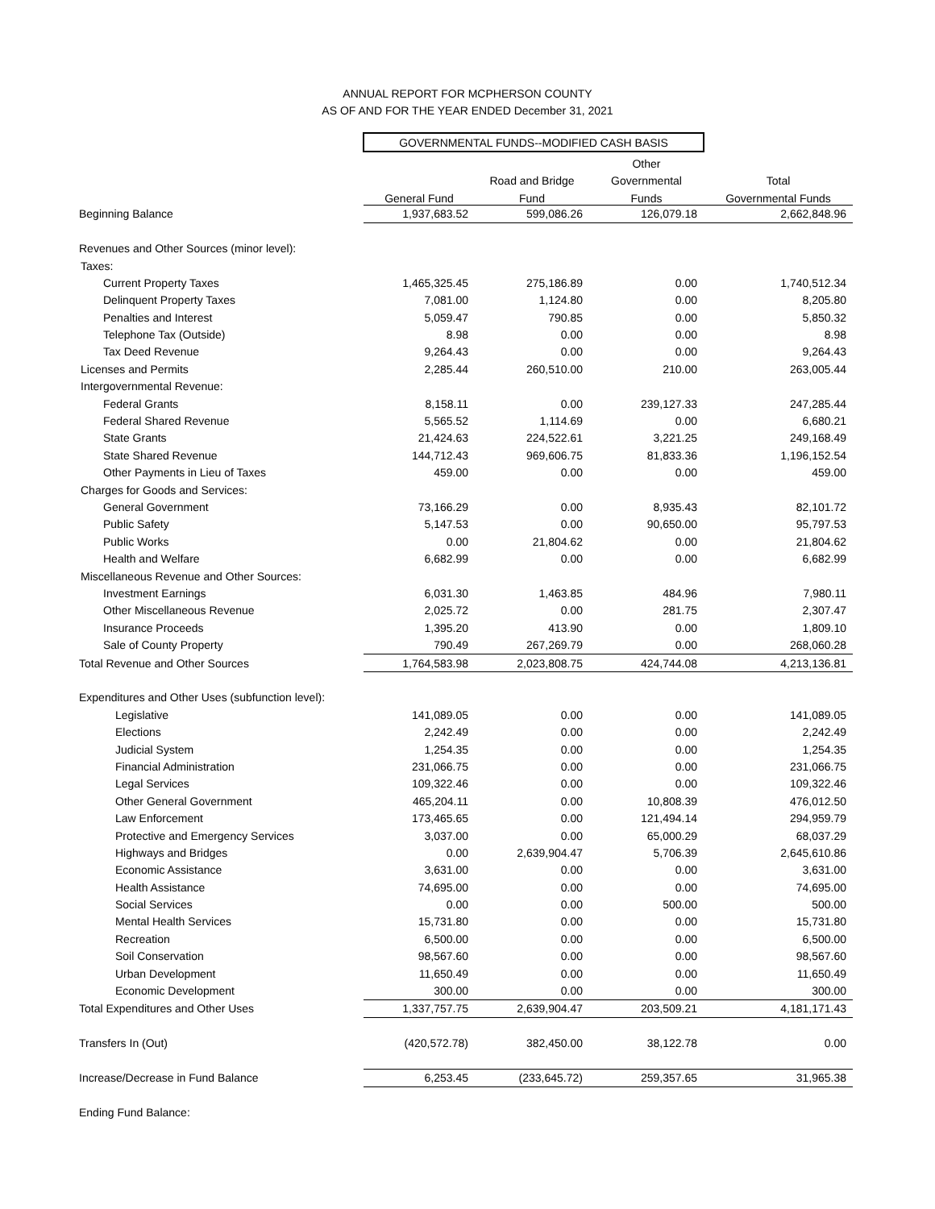ANNUAL REPORT FOR MCPHERSON COUNTY
AS OF AND FOR THE YEAR ENDED December 31, 2021
| | GOVERNMENTAL FUNDS--MODIFIED CASH BASIS | | | |
| | | | Other | |
| | | Road and Bridge | Governmental | Total |
| | General Fund | Fund | Funds | Governmental Funds |
| Beginning Balance | 1,937,683.52 | 599,086.26 | 126,079.18 | 2,662,848.96 |
| Revenues and Other Sources (minor level): | | | | |
| Taxes: | | | | |
| Current Property Taxes | 1,465,325.45 | 275,186.89 | 0.00 | 1,740,512.34 |
| Delinquent Property Taxes | 7,081.00 | 1,124.80 | 0.00 | 8,205.80 |
| Penalties and Interest | 5,059.47 | 790.85 | 0.00 | 5,850.32 |
| Telephone Tax (Outside) | 8.98 | 0.00 | 0.00 | 8.98 |
| Tax Deed Revenue | 9,264.43 | 0.00 | 0.00 | 9,264.43 |
| Licenses and Permits | 2,285.44 | 260,510.00 | 210.00 | 263,005.44 |
| Intergovernmental Revenue: | | | | |
| Federal Grants | 8,158.11 | 0.00 | 239,127.33 | 247,285.44 |
| Federal Shared Revenue | 5,565.52 | 1,114.69 | 0.00 | 6,680.21 |
| State Grants | 21,424.63 | 224,522.61 | 3,221.25 | 249,168.49 |
| State Shared Revenue | 144,712.43 | 969,606.75 | 81,833.36 | 1,196,152.54 |
| Other Payments in Lieu of Taxes | 459.00 | 0.00 | 0.00 | 459.00 |
| Charges for Goods and Services: | | | | |
| General Government | 73,166.29 | 0.00 | 8,935.43 | 82,101.72 |
| Public Safety | 5,147.53 | 0.00 | 90,650.00 | 95,797.53 |
| Public Works | 0.00 | 21,804.62 | 0.00 | 21,804.62 |
| Health and Welfare | 6,682.99 | 0.00 | 0.00 | 6,682.99 |
| Miscellaneous Revenue and Other Sources: | | | | |
| Investment Earnings | 6,031.30 | 1,463.85 | 484.96 | 7,980.11 |
| Other Miscellaneous Revenue | 2,025.72 | 0.00 | 281.75 | 2,307.47 |
| Insurance Proceeds | 1,395.20 | 413.90 | 0.00 | 1,809.10 |
| Sale of County Property | 790.49 | 267,269.79 | 0.00 | 268,060.28 |
| Total Revenue and Other Sources | 1,764,583.98 | 2,023,808.75 | 424,744.08 | 4,213,136.81 |
| Expenditures and Other Uses (subfunction level): | | | | |
| Legislative | 141,089.05 | 0.00 | 0.00 | 141,089.05 |
| Elections | 2,242.49 | 0.00 | 0.00 | 2,242.49 |
| Judicial System | 1,254.35 | 0.00 | 0.00 | 1,254.35 |
| Financial Administration | 231,066.75 | 0.00 | 0.00 | 231,066.75 |
| Legal Services | 109,322.46 | 0.00 | 0.00 | 109,322.46 |
| Other General Government | 465,204.11 | 0.00 | 10,808.39 | 476,012.50 |
| Law Enforcement | 173,465.65 | 0.00 | 121,494.14 | 294,959.79 |
| Protective and Emergency Services | 3,037.00 | 0.00 | 65,000.29 | 68,037.29 |
| Highways and Bridges | 0.00 | 2,639,904.47 | 5,706.39 | 2,645,610.86 |
| Economic Assistance | 3,631.00 | 0.00 | 0.00 | 3,631.00 |
| Health Assistance | 74,695.00 | 0.00 | 0.00 | 74,695.00 |
| Social Services | 0.00 | 0.00 | 500.00 | 500.00 |
| Mental Health Services | 15,731.80 | 0.00 | 0.00 | 15,731.80 |
| Recreation | 6,500.00 | 0.00 | 0.00 | 6,500.00 |
| Soil Conservation | 98,567.60 | 0.00 | 0.00 | 98,567.60 |
| Urban Development | 11,650.49 | 0.00 | 0.00 | 11,650.49 |
| Economic Development | 300.00 | 0.00 | 0.00 | 300.00 |
| Total Expenditures and Other Uses | 1,337,757.75 | 2,639,904.47 | 203,509.21 | 4,181,171.43 |
| Transfers In (Out) | (420,572.78) | 382,450.00 | 38,122.78 | 0.00 |
| Increase/Decrease in Fund Balance | 6,253.45 | (233,645.72) | 259,357.65 | 31,965.38 |
| Ending Fund Balance: | | | | |